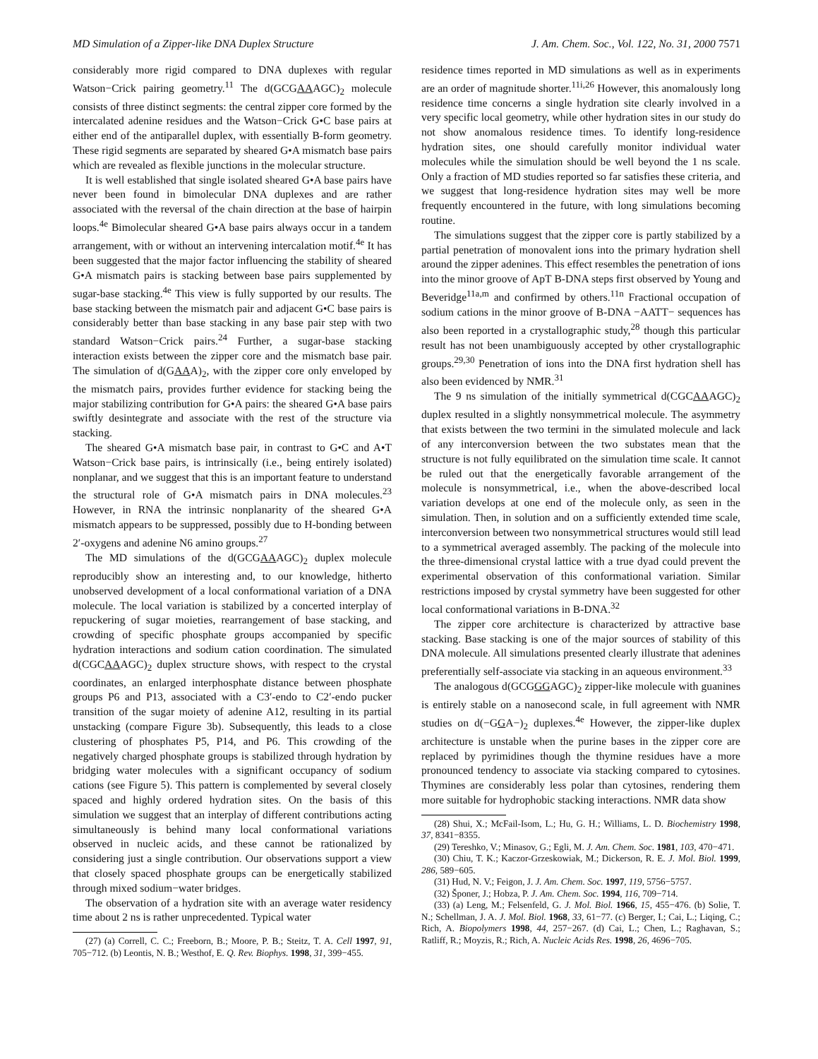MD Simulation of a Zipper-like DNA Duplex Structure J. Am. Chem. Soc., Vol. 122, No. 31, 2000 7571
considerably more rigid compared to DNA duplexes with regular Watson−Crick pairing geometry.<sup>11</sup> The d(GCGAAAGC)<sub>2</sub> molecule consists of three distinct segments: the central zipper core formed by the intercalated adenine residues and the Watson−Crick G•C base pairs at either end of the antiparallel duplex, with essentially B-form geometry. These rigid segments are separated by sheared G•A mismatch base pairs which are revealed as flexible junctions in the molecular structure.
It is well established that single isolated sheared G•A base pairs have never been found in bimolecular DNA duplexes and are rather associated with the reversal of the chain direction at the base of hairpin loops.<sup>4e</sup> Bimolecular sheared G•A base pairs always occur in a tandem arrangement, with or without an intervening intercalation motif.<sup>4e</sup> It has been suggested that the major factor influencing the stability of sheared G•A mismatch pairs is stacking between base pairs supplemented by sugar-base stacking.<sup>4e</sup> This view is fully supported by our results. The base stacking between the mismatch pair and adjacent G•C base pairs is considerably better than base stacking in any base pair step with two standard Watson−Crick pairs.<sup>24</sup> Further, a sugar-base stacking interaction exists between the zipper core and the mismatch base pair. The simulation of d(GAAA)<sub>2</sub>, with the zipper core only enveloped by the mismatch pairs, provides further evidence for stacking being the major stabilizing contribution for G•A pairs: the sheared G•A base pairs swiftly desintegrate and associate with the rest of the structure via stacking.
The sheared G•A mismatch base pair, in contrast to G•C and A•T Watson−Crick base pairs, is intrinsically (i.e., being entirely isolated) nonplanar, and we suggest that this is an important feature to understand the structural role of G•A mismatch pairs in DNA molecules.<sup>23</sup> However, in RNA the intrinsic nonplanarity of the sheared G•A mismatch appears to be suppressed, possibly due to H-bonding between 2′-oxygens and adenine N6 amino groups.<sup>27</sup>
The MD simulations of the d(GCGAAAGC)<sub>2</sub> duplex molecule reproducibly show an interesting and, to our knowledge, hitherto unobserved development of a local conformational variation of a DNA molecule. The local variation is stabilized by a concerted interplay of repuckering of sugar moieties, rearrangement of base stacking, and crowding of specific phosphate groups accompanied by specific hydration interactions and sodium cation coordination. The simulated d(CGCAAAGC)<sub>2</sub> duplex structure shows, with respect to the crystal coordinates, an enlarged interphosphate distance between phosphate groups P6 and P13, associated with a C3′-endo to C2′-endo pucker transition of the sugar moiety of adenine A12, resulting in its partial unstacking (compare Figure 3b). Subsequently, this leads to a close clustering of phosphates P5, P14, and P6. This crowding of the negatively charged phosphate groups is stabilized through hydration by bridging water molecules with a significant occupancy of sodium cations (see Figure 5). This pattern is complemented by several closely spaced and highly ordered hydration sites. On the basis of this simulation we suggest that an interplay of different contributions acting simultaneously is behind many local conformational variations observed in nucleic acids, and these cannot be rationalized by considering just a single contribution. Our observations support a view that closely spaced phosphate groups can be energetically stabilized through mixed sodium−water bridges.
The observation of a hydration site with an average water residency time about 2 ns is rather unprecedented. Typical water
(27) (a) Correll, C. C.; Freeborn, B.; Moore, P. B.; Steitz, T. A. Cell 1997, 91, 705−712. (b) Leontis, N. B.; Westhof, E. Q. Rev. Biophys. 1998, 31, 399−455.
residence times reported in MD simulations as well as in experiments are an order of magnitude shorter.<sup>11i,26</sup> However, this anomalously long residence time concerns a single hydration site clearly involved in a very specific local geometry, while other hydration sites in our study do not show anomalous residence times. To identify long-residence hydration sites, one should carefully monitor individual water molecules while the simulation should be well beyond the 1 ns scale. Only a fraction of MD studies reported so far satisfies these criteria, and we suggest that long-residence hydration sites may well be more frequently encountered in the future, with long simulations becoming routine.
The simulations suggest that the zipper core is partly stabilized by a partial penetration of monovalent ions into the primary hydration shell around the zipper adenines. This effect resembles the penetration of ions into the minor groove of ApT B-DNA steps first observed by Young and Beveridge<sup>11a,m</sup> and confirmed by others.<sup>11n</sup> Fractional occupation of sodium cations in the minor groove of B-DNA −AATT− sequences has also been reported in a crystallographic study,<sup>28</sup> though this particular result has not been unambiguously accepted by other crystallographic groups.<sup>29,30</sup> Penetration of ions into the DNA first hydration shell has also been evidenced by NMR.<sup>31</sup>
The 9 ns simulation of the initially symmetrical d(CGCAAAGC)<sub>2</sub> duplex resulted in a slightly nonsymmetrical molecule. The asymmetry that exists between the two termini in the simulated molecule and lack of any interconversion between the two substates mean that the structure is not fully equilibrated on the simulation time scale. It cannot be ruled out that the energetically favorable arrangement of the molecule is nonsymmetrical, i.e., when the above-described local variation develops at one end of the molecule only, as seen in the simulation. Then, in solution and on a sufficiently extended time scale, interconversion between two nonsymmetrical structures would still lead to a symmetrical averaged assembly. The packing of the molecule into the three-dimensional crystal lattice with a true dyad could prevent the experimental observation of this conformational variation. Similar restrictions imposed by crystal symmetry have been suggested for other local conformational variations in B-DNA.<sup>32</sup>
The zipper core architecture is characterized by attractive base stacking. Base stacking is one of the major sources of stability of this DNA molecule. All simulations presented clearly illustrate that adenines preferentially self-associate via stacking in an aqueous environment.<sup>33</sup>
The analogous d(GCGGGAGC)<sub>2</sub> zipper-like molecule with guanines is entirely stable on a nanosecond scale, in full agreement with NMR studies on d(−GGA−)<sub>2</sub> duplexes.<sup>4e</sup> However, the zipper-like duplex architecture is unstable when the purine bases in the zipper core are replaced by pyrimidines though the thymine residues have a more pronounced tendency to associate via stacking compared to cytosines. Thymines are considerably less polar than cytosines, rendering them more suitable for hydrophobic stacking interactions. NMR data show
(28) Shui, X.; McFail-Isom, L.; Hu, G. H.; Williams, L. D. Biochemistry 1998, 37, 8341−8355.
(29) Tereshko, V.; Minasov, G.; Egli, M. J. Am. Chem. Soc. 1981, 103, 470−471.
(30) Chiu, T. K.; Kaczor-Grzeskowiak, M.; Dickerson, R. E. J. Mol. Biol. 1999, 286, 589−605.
(31) Hud, N. V.; Feigon, J. J. Am. Chem. Soc. 1997, 119, 5756−5757.
(32) Šponer, J.; Hobza, P. J. Am. Chem. Soc. 1994, 116, 709−714.
(33) (a) Leng, M.; Felsenfeld, G. J. Mol. Biol. 1966, 15, 455−476. (b) Solie, T. N.; Schellman, J. A. J. Mol. Biol. 1968, 33, 61−77. (c) Berger, I.; Cai, L.; Liqing, C.; Rich, A. Biopolymers 1998, 44, 257−267. (d) Cai, L.; Chen, L.; Raghavan, S.; Ratliff, R.; Moyzis, R.; Rich, A. Nucleic Acids Res. 1998, 26, 4696−705.